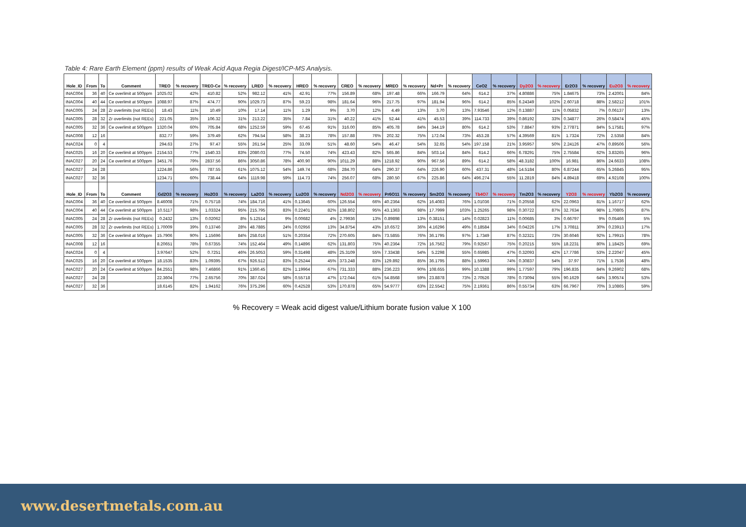Table 4: Rare Earth Element (ppm) results of Weak Acid Aqua Regia Digest/ICP-MS Analysis.
| Hole_ID | From | To | Comment | TREO | % recovery | TREO-Ce | % recovery | LREO | % recovery | HREO | % recovery | CREO | % recovery | MREO | % recovery | Nd+Pr | % recovery | CeO2 | % recovery | Dy2O3 | % recovery | Er2O3 | % recovery | Eu2O3 | % recovery |
| --- | --- | --- | --- | --- | --- | --- | --- | --- | --- | --- | --- | --- | --- | --- | --- | --- | --- | --- | --- | --- | --- | --- | --- | --- | --- |
| INAC004 | 36 | 40 | Ce overlimit at 500ppm | 1025.02 | 42% | 410.82 | 52% | 982.12 | 41% | 42.91 | 77% | 156.89 | 68% | 197.48 | 66% | 166.79 | 64% | 614.2 | 37% | 4.80886 | 75% | 1.84675 | 73% | 2.42001 | 84% |
| INAC004 | 40 | 44 | Ce overlimit at 500ppm | 1088.97 | 87% | 474.77 | 90% | 1029.73 | 87% | 59.23 | 98% | 181.64 | 96% | 217.75 | 97% | 181.94 | 96% | 614.2 | 85% | 6.24349 | 102% | 2.60718 | 88% | 2.58212 | 101% |
| INAC005 | 24 | 28 | Zr overlimits (not REEs) | 18.43 | 11% | 10.49 | 10% | 17.14 | 11% | 1.29 | 9% | 3.70 | 12% | 4.49 | 13% | 3.70 | 13% | 7.93546 | 12% | 0.13887 | 11% | 0.05832 | 7% | 0.06137 | 13% |
| INAC005 | 28 | 32 | Zr overlimits (not REEs) | 221.05 | 35% | 106.32 | 31% | 213.22 | 35% | 7.84 | 31% | 40.22 | 41% | 52.44 | 41% | 45.53 | 39% | 114.733 | 39% | 0.86192 | 33% | 0.34877 | 26% | 0.58474 | 45% |
| INAC005 | 32 | 36 | Ce overlimit at 500ppm | 1320.04 | 60% | 705.84 | 68% | 1252.59 | 59% | 67.45 | 91% | 316.00 | 85% | 405.78 | 84% | 344.19 | 80% | 614.2 | 53% | 7.8847 | 93% | 2.77871 | 84% | 5.17581 | 97% |
| INAC008 | 12 | 16 | | 832.77 | 59% | 379.49 | 62% | 794.54 | 58% | 38.23 | 78% | 157.88 | 76% | 202.32 | 75% | 172.04 | 73% | 453.28 | 57% | 4.39569 | 81% | 1.7324 | 72% | 2.5358 | 84% |
| INAC024 | 0 | 4 | | 294.63 | 27% | 97.47 | 55% | 261.54 | 25% | 33.09 | 51% | 48.60 | 54% | 46.47 | 54% | 32.65 | 54% | 197.158 | 21% | 3.95957 | 50% | 2.24126 | 47% | 0.89506 | 56% |
| INAC025 | 16 | 20 | Ce overlimit at 500ppm | 2154.53 | 77% | 1540.33 | 83% | 2080.03 | 77% | 74.50 | 74% | 423.43 | 82% | 565.86 | 84% | 503.14 | 84% | 614.2 | 66% | 6.78291 | 75% | 2.75584 | 62% | 3.83265 | 96% |
| INAC027 | 20 | 24 | Ce overlimit at 500ppm | 3451.76 | 79% | 2837.56 | 86% | 3050.86 | 78% | 400.90 | 90% | 1011.29 | 88% | 1218.92 | 90% | 967.56 | 89% | 614.2 | 58% | 48.3182 | 100% | 16.981 | 86% | 24.6633 | 108% |
| INAC027 | 24 | 28 | | 1224.86 | 56% | 787.55 | 61% | 1075.12 | 54% | 149.74 | 68% | 284.70 | 64% | 290.37 | 64% | 226.90 | 60% | 437.31 | 48% | 14.5184 | 80% | 6.87244 | 65% | 5.26845 | 95% |
| INAC027 | 32 | 36 | | 1234.71 | 60% | 738.44 | 64% | 1119.98 | 59% | 114.73 | 74% | 256.07 | 68% | 280.50 | 67% | 225.86 | 64% | 496.274 | 55% | 11.2819 | 84% | 4.89418 | 69% | 4.92108 | 100% |
| Hole_ID | From | To | Comment | Gd2O3 | % recovery | Ho2O3 | % recovery | La2O3 | % recovery | Lu2O3 | % recovery | Nd2O3 | % recovery | Pr6O11 | % recovery | Sm2O3 | % recovery | Tb4O7 | % recovery | Tm2O3 | % recovery | Y2O3 | % recovery | Yb2O3 | % recovery |
| INAC004 | 36 | 40 | Ce overlimit at 500ppm | 8.46008 | 71% | 0.75718 | 74% | 184.716 | 41% | 0.13645 | 60% | 126.554 | 66% | 40.2364 | 62% | 16.4083 | 76% | 1.01036 | 71% | 0.20558 | 62% | 22.0963 | 81% | 1.16717 | 62% |
| INAC004 | 40 | 44 | Ce overlimit at 500ppm | 10.5117 | 98% | 1.03324 | 95% | 215.795 | 83% | 0.22401 | 82% | 138.802 | 95% | 43.1363 | 98% | 17.7999 | 103% | 1.25265 | 98% | 0.30722 | 87% | 32.7634 | 98% | 1.70805 | 87% |
| INAC005 | 24 | 28 | Zr overlimits (not REEs) | 0.2432 | 13% | 0.02062 | 8% | 5.12514 | 9% | 0.00682 | 4% | 2.79936 | 13% | 0.89898 | 13% | 0.38151 | 14% | 0.02823 | 11% | 0.00685 | 3% | 0.66797 | 9% | 0.05466 | 5% |
| INAC005 | 28 | 32 | Zr overlimits (not REEs) | 1.70009 | 39% | 0.13746 | 28% | 48.7885 | 24% | 0.02956 | 13% | 34.8754 | 43% | 10.6572 | 36% | 4.16296 | 49% | 0.18584 | 34% | 0.04226 | 17% | 3.70811 | 30% | 0.23913 | 17% |
| INAC005 | 32 | 36 | Ce overlimit at 500ppm | 15.7906 | 90% | 1.15696 | 84% | 258.016 | 51% | 0.20354 | 72% | 270.605 | 84% | 73.5855 | 76% | 36.1795 | 97% | 1.7349 | 87% | 0.32321 | 73% | 30.6046 | 92% | 1.79915 | 78% |
| INAC008 | 12 | 16 | | 8.20651 | 78% | 0.67355 | 74% | 152.464 | 49% | 0.14896 | 62% | 131.803 | 75% | 40.2364 | 72% | 16.7562 | 79% | 0.92567 | 75% | 0.20215 | 55% | 18.2231 | 80% | 1.18425 | 69% |
| INAC024 | 0 | 4 | | 3.97647 | 52% | 0.7251 | 46% | 26.5053 | 59% | 0.31498 | 48% | 25.3109 | 55% | 7.33438 | 54% | 5.2298 | 55% | 0.65985 | 47% | 0.32093 | 42% | 17.7786 | 53% | 2.22047 | 45% |
| INAC025 | 16 | 20 | Ce overlimit at 500ppm | 18.1535 | 83% | 1.09395 | 67% | 926.512 | 83% | 0.25244 | 45% | 373.248 | 83% | 129.892 | 85% | 36.1795 | 88% | 1.59963 | 74% | 0.30837 | 54% | 37.97 | 71% | 1.7536 | 48% |
| INAC027 | 20 | 24 | Ce overlimit at 500ppm | 84.2551 | 98% | 7.46866 | 91% | 1360.45 | 82% | 1.19964 | 67% | 731.333 | 88% | 236.223 | 90% | 108.655 | 99% | 10.1388 | 99% | 1.77597 | 79% | 196.835 | 84% | 9.26902 | 68% |
| INAC027 | 24 | 28 | | 22.3604 | 77% | 2.65756 | 70% | 387.024 | 58% | 0.55718 | 47% | 172.044 | 61% | 54.8568 | 59% | 23.8878 | 73% | 2.70526 | 78% | 0.73094 | 55% | 90.1629 | 64% | 3.90574 | 53% |
| INAC027 | 32 | 36 | | 18.6145 | 82% | 1.94162 | 76% | 375.296 | 60% | 0.42528 | 53% | 170.878 | 65% | 54.9777 | 63% | 22.5542 | 75% | 2.19361 | 86% | 0.55734 | 63% | 66.7967 | 70% | 3.10865 | 59% |
% Recovery = Weak acid digest value/Lithium borate fusion value X 100
www.desertmetals.com.au